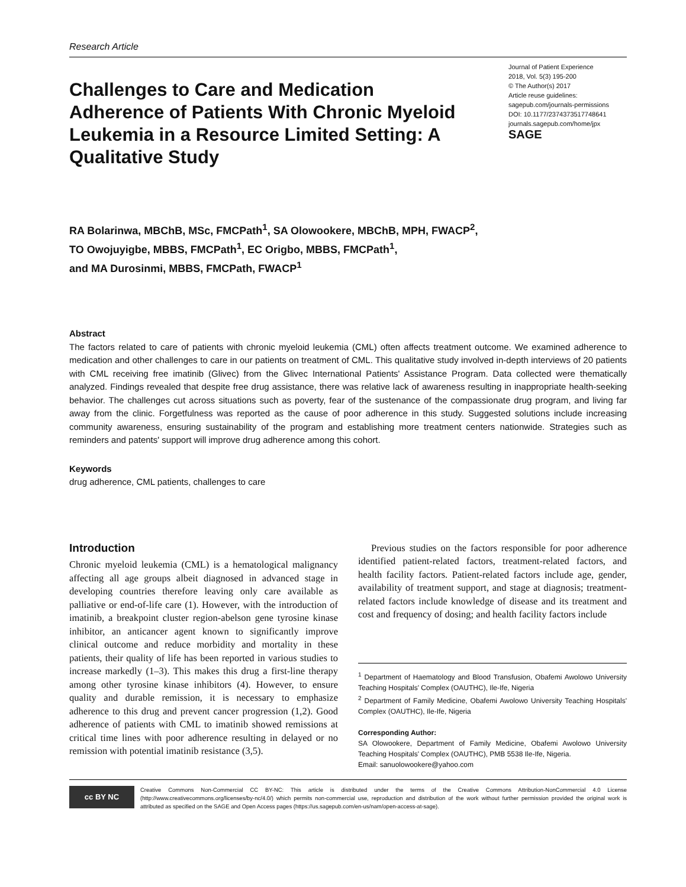Research Article
Challenges to Care and Medication Adherence of Patients With Chronic Myeloid Leukemia in a Resource Limited Setting: A Qualitative Study
Journal of Patient Experience
2018, Vol. 5(3) 195-200
© The Author(s) 2017
Article reuse guidelines:
sagepub.com/journals-permissions
DOI: 10.1177/2374373517748641
journals.sagepub.com/home/jpx
SAGE
RA Bolarinwa, MBChB, MSc, FMCPath<sup>1</sup>, SA Olowookere, MBChB, MPH, FWACP<sup>2</sup>,
TO Owojuyigbe, MBBS, FMCPath<sup>1</sup>, EC Origbo, MBBS, FMCPath<sup>1</sup>,
and MA Durosinmi, MBBS, FMCPath, FWACP<sup>1</sup>
Abstract
The factors related to care of patients with chronic myeloid leukemia (CML) often affects treatment outcome. We examined adherence to medication and other challenges to care in our patients on treatment of CML. This qualitative study involved in-depth interviews of 20 patients with CML receiving free imatinib (Glivec) from the Glivec International Patients' Assistance Program. Data collected were thematically analyzed. Findings revealed that despite free drug assistance, there was relative lack of awareness resulting in inappropriate health-seeking behavior. The challenges cut across situations such as poverty, fear of the sustenance of the compassionate drug program, and living far away from the clinic. Forgetfulness was reported as the cause of poor adherence in this study. Suggested solutions include increasing community awareness, ensuring sustainability of the program and establishing more treatment centers nationwide. Strategies such as reminders and patents' support will improve drug adherence among this cohort.
Keywords
drug adherence, CML patients, challenges to care
Introduction
Chronic myeloid leukemia (CML) is a hematological malignancy affecting all age groups albeit diagnosed in advanced stage in developing countries therefore leaving only care available as palliative or end-of-life care (1). However, with the introduction of imatinib, a breakpoint cluster region-abelson gene tyrosine kinase inhibitor, an anticancer agent known to significantly improve clinical outcome and reduce morbidity and mortality in these patients, their quality of life has been reported in various studies to increase markedly (1–3). This makes this drug a first-line therapy among other tyrosine kinase inhibitors (4). However, to ensure quality and durable remission, it is necessary to emphasize adherence to this drug and prevent cancer progression (1,2). Good adherence of patients with CML to imatinib showed remissions at critical time lines with poor adherence resulting in delayed or no remission with potential imatinib resistance (3,5).
Previous studies on the factors responsible for poor adherence identified patient-related factors, treatment-related factors, and health facility factors. Patient-related factors include age, gender, availability of treatment support, and stage at diagnosis; treatment-related factors include knowledge of disease and its treatment and cost and frequency of dosing; and health facility factors include
<sup>1</sup> Department of Haematology and Blood Transfusion, Obafemi Awolowo University Teaching Hospitals' Complex (OAUTHC), Ile-Ife, Nigeria
<sup>2</sup> Department of Family Medicine, Obafemi Awolowo University Teaching Hospitals' Complex (OAUTHC), Ile-Ife, Nigeria
Corresponding Author:
SA Olowookere, Department of Family Medicine, Obafemi Awolowo University Teaching Hospitals' Complex (OAUTHC), PMB 5538 Ile-Ife, Nigeria.
Email: sanuolowookere@yahoo.com
cc BY NC
Creative Commons Non-Commercial CC BY-NC: This article is distributed under the terms of the Creative Commons Attribution-NonCommercial 4.0 License (http://www.creativecommons.org/licenses/by-nc/4.0/) which permits non-commercial use, reproduction and distribution of the work without further permission provided the original work is attributed as specified on the SAGE and Open Access pages (https://us.sagepub.com/en-us/nam/open-access-at-sage).